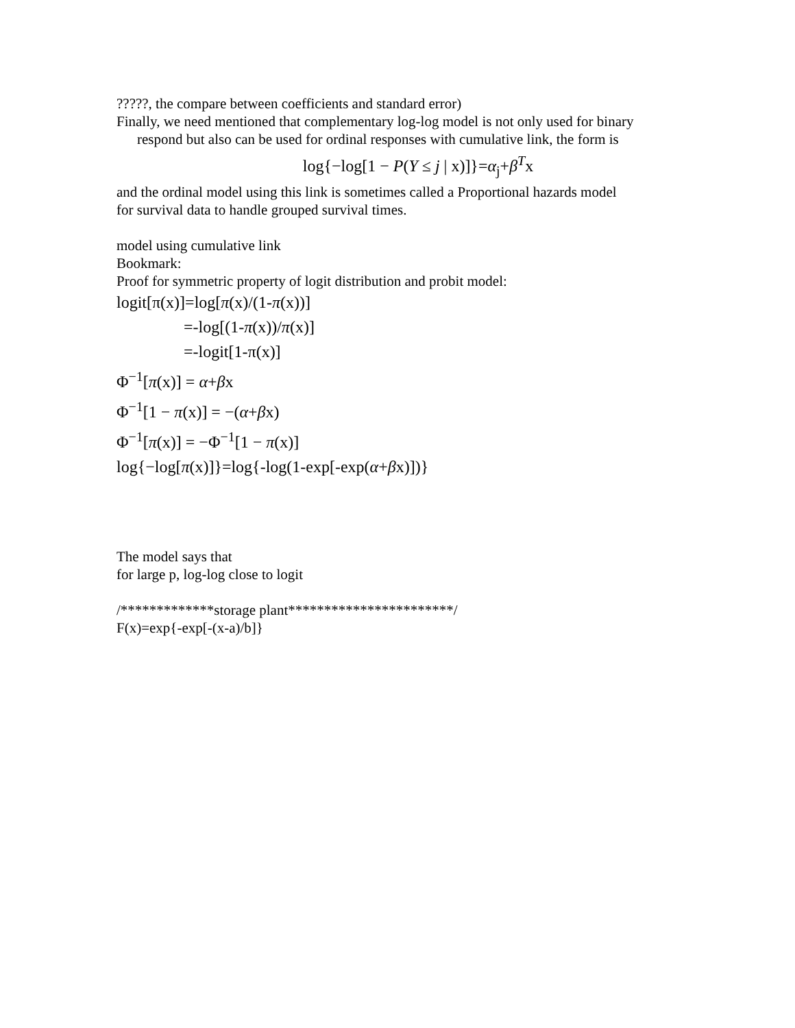?????, the compare between coefficients and standard error)
Finally, we need mentioned that complementary log-log model is not only used for binary
respond but also can be used for ordinal responses with cumulative link, the form is
log{−log[1 − P(Y ≤ j | x)]}=α<sub>j</sub>+β<sup>T</sup>x
and the ordinal model using this link is sometimes called a Proportional hazards model
for survival data to handle grouped survival times.
model using cumulative link
Bookmark:
Proof for symmetric property of logit distribution and probit model:
logit[π(x)]=log[π(x)/(1-π(x))]
=-log[(1-π(x))/π(x)]
=-logit[1-π(x)]
Φ<sup>−1</sup>[π(x)] = α+βx
Φ<sup>−1</sup>[1 − π(x)] = −(α+βx)
Φ<sup>−1</sup>[π(x)] = −Φ<sup>−1</sup>[1 − π(x)]
log{−log[π(x)]}=log{-log(1-exp[-exp(α+βx)])}
The model says that
for large p, log-log close to logit
/*************storage plant***********************/
F(x)=exp{-exp[-(x-a)/b]}